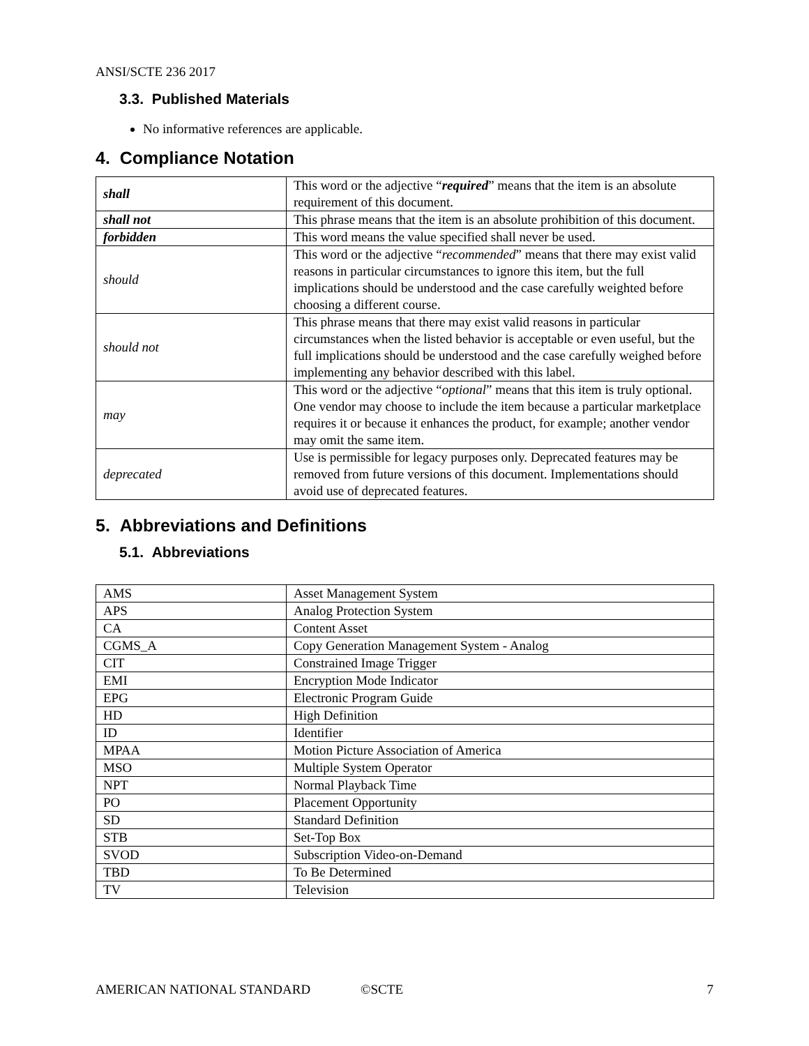ANSI/SCTE 236 2017
3.3. Published Materials
No informative references are applicable.
4. Compliance Notation
| shall | This word or the adjective “ required ” means that the item is an absolute requirement of this document. |
| shall not | This phrase means that the item is an absolute prohibition of this document. |
| forbidden | This word means the value specified shall never be used. |
| should | This word or the adjective “ recommended ” means that there may exist valid reasons in particular circumstances to ignore this item, but the full implications should be understood and the case carefully weighted before choosing a different course. |
| should not | This phrase means that there may exist valid reasons in particular circumstances when the listed behavior is acceptable or even useful, but the full implications should be understood and the case carefully weighed before implementing any behavior described with this label. |
| may | This word or the adjective “ optional ” means that this item is truly optional. One vendor may choose to include the item because a particular marketplace requires it or because it enhances the product, for example; another vendor may omit the same item. |
| deprecated | Use is permissible for legacy purposes only. Deprecated features may be removed from future versions of this document. Implementations should avoid use of deprecated features. |
5. Abbreviations and Definitions
5.1. Abbreviations
| AMS | Asset Management System |
| APS | Analog Protection System |
| CA | Content Asset |
| CGMS_A | Copy Generation Management System - Analog |
| CIT | Constrained Image Trigger |
| EMI | Encryption Mode Indicator |
| EPG | Electronic Program Guide |
| HD | High Definition |
| ID | Identifier |
| MPAA | Motion Picture Association of America |
| MSO | Multiple System Operator |
| NPT | Normal Playback Time |
| PO | Placement Opportunity |
| SD | Standard Definition |
| STB | Set-Top Box |
| SVOD | Subscription Video-on-Demand |
| TBD | To Be Determined |
| TV | Television |
AMERICAN NATIONAL STANDARD ©SCTE 7